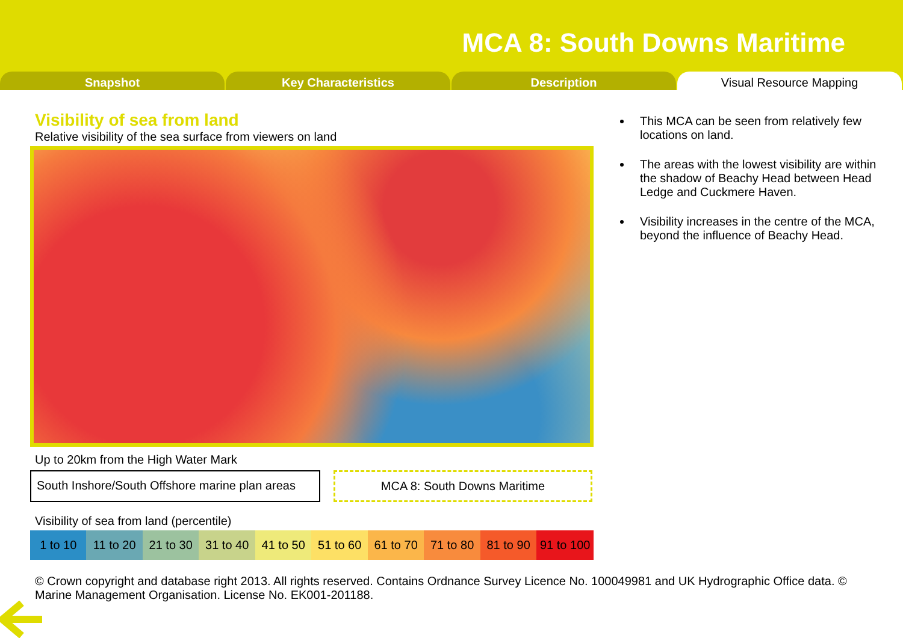MCA 8: South Downs Maritime
Snapshot Key Characteristics Description Visual Resource Mapping
Visibility of sea from land
Relative visibility of the sea surface from viewers on land
Up to 20km from the High Water Mark
South Inshore/South Offshore marine plan areas
MCA 8: South Downs Maritime
Visibility of sea from land (percentile)
| 1 to 10 | 11 to 20 | 21 to 30 | 31 to 40 | 41 to 50 | 51 to 60 | 61 to 70 | 71 to 80 | 81 to 90 | 91 to 100 |
This MCA can be seen from relatively few locations on land.
The areas with the lowest visibility are within the shadow of Beachy Head between Head Ledge and Cuckmere Haven.
Visibility increases in the centre of the MCA, beyond the influence of Beachy Head.
© Crown copyright and database right 2013. All rights reserved. Contains Ordnance Survey Licence No. 100049981 and UK Hydrographic Office data. © Marine Management Organisation. License No. EK001-201188.